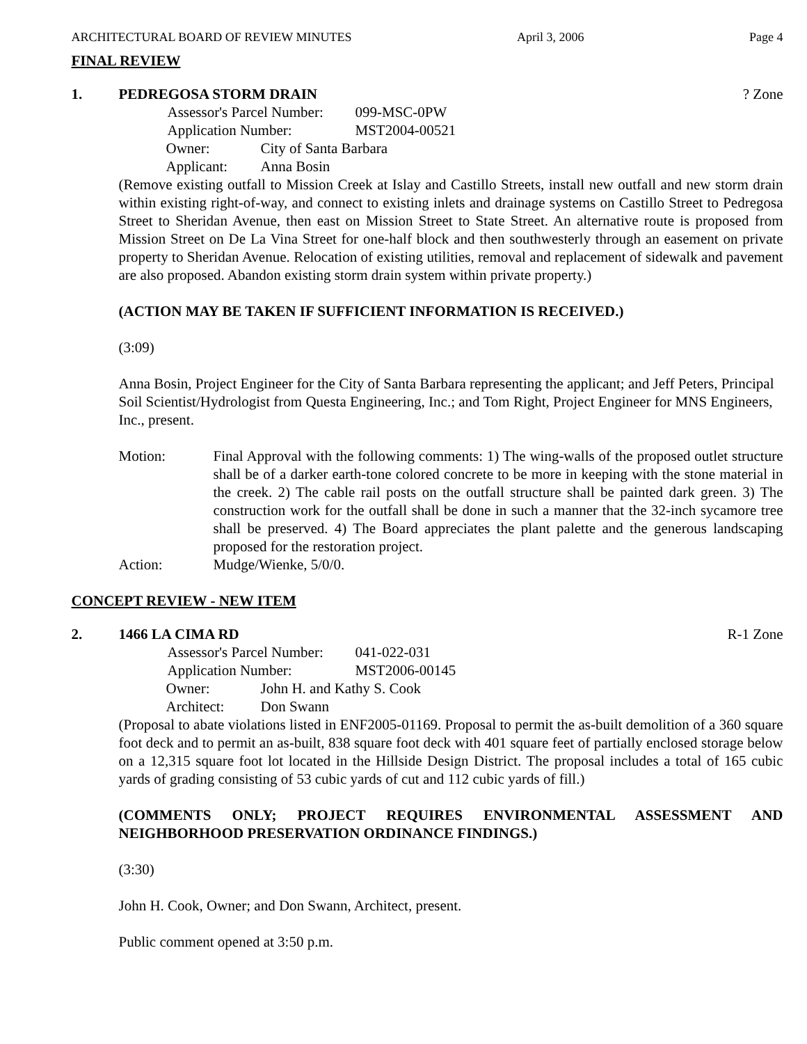ARCHITECTURAL BOARD OF REVIEW MINUTES April 3, 2006 Page 4
FINAL REVIEW
1. PEDREGOSA STORM DRAIN? Zone
Assessor's Parcel Number: 099-MSC-0PW
Application Number: MST2004-00521
Owner: City of Santa Barbara
Applicant: Anna Bosin
(Remove existing outfall to Mission Creek at Islay and Castillo Streets, install new outfall and new storm drain within existing right-of-way, and connect to existing inlets and drainage systems on Castillo Street to Pedregosa Street to Sheridan Avenue, then east on Mission Street to State Street. An alternative route is proposed from Mission Street on De La Vina Street for one-half block and then southwesterly through an easement on private property to Sheridan Avenue. Relocation of existing utilities, removal and replacement of sidewalk and pavement are also proposed. Abandon existing storm drain system within private property.)
(ACTION MAY BE TAKEN IF SUFFICIENT INFORMATION IS RECEIVED.)
(3:09)
Anna Bosin, Project Engineer for the City of Santa Barbara representing the applicant; and Jeff Peters, Principal Soil Scientist/Hydrologist from Questa Engineering, Inc.; and Tom Right, Project Engineer for MNS Engineers, Inc., present.
Motion: Final Approval with the following comments: 1) The wing-walls of the proposed outlet structure shall be of a darker earth-tone colored concrete to be more in keeping with the stone material in the creek. 2) The cable rail posts on the outfall structure shall be painted dark green. 3) The construction work for the outfall shall be done in such a manner that the 32-inch sycamore tree shall be preserved. 4) The Board appreciates the plant palette and the generous landscaping proposed for the restoration project.
Action: Mudge/Wienke, 5/0/0.
CONCEPT REVIEW - NEW ITEM
2. 1466 LA CIMA RD R-1 Zone
Assessor's Parcel Number: 041-022-031
Application Number: MST2006-00145
Owner: John H. and Kathy S. Cook
Architect: Don Swann
(Proposal to abate violations listed in ENF2005-01169. Proposal to permit the as-built demolition of a 360 square foot deck and to permit an as-built, 838 square foot deck with 401 square feet of partially enclosed storage below on a 12,315 square foot lot located in the Hillside Design District. The proposal includes a total of 165 cubic yards of grading consisting of 53 cubic yards of cut and 112 cubic yards of fill.)
(COMMENTS ONLY; PROJECT REQUIRES ENVIRONMENTAL ASSESSMENT AND NEIGHBORHOOD PRESERVATION ORDINANCE FINDINGS.)
(3:30)
John H. Cook, Owner; and Don Swann, Architect, present.
Public comment opened at 3:50 p.m.